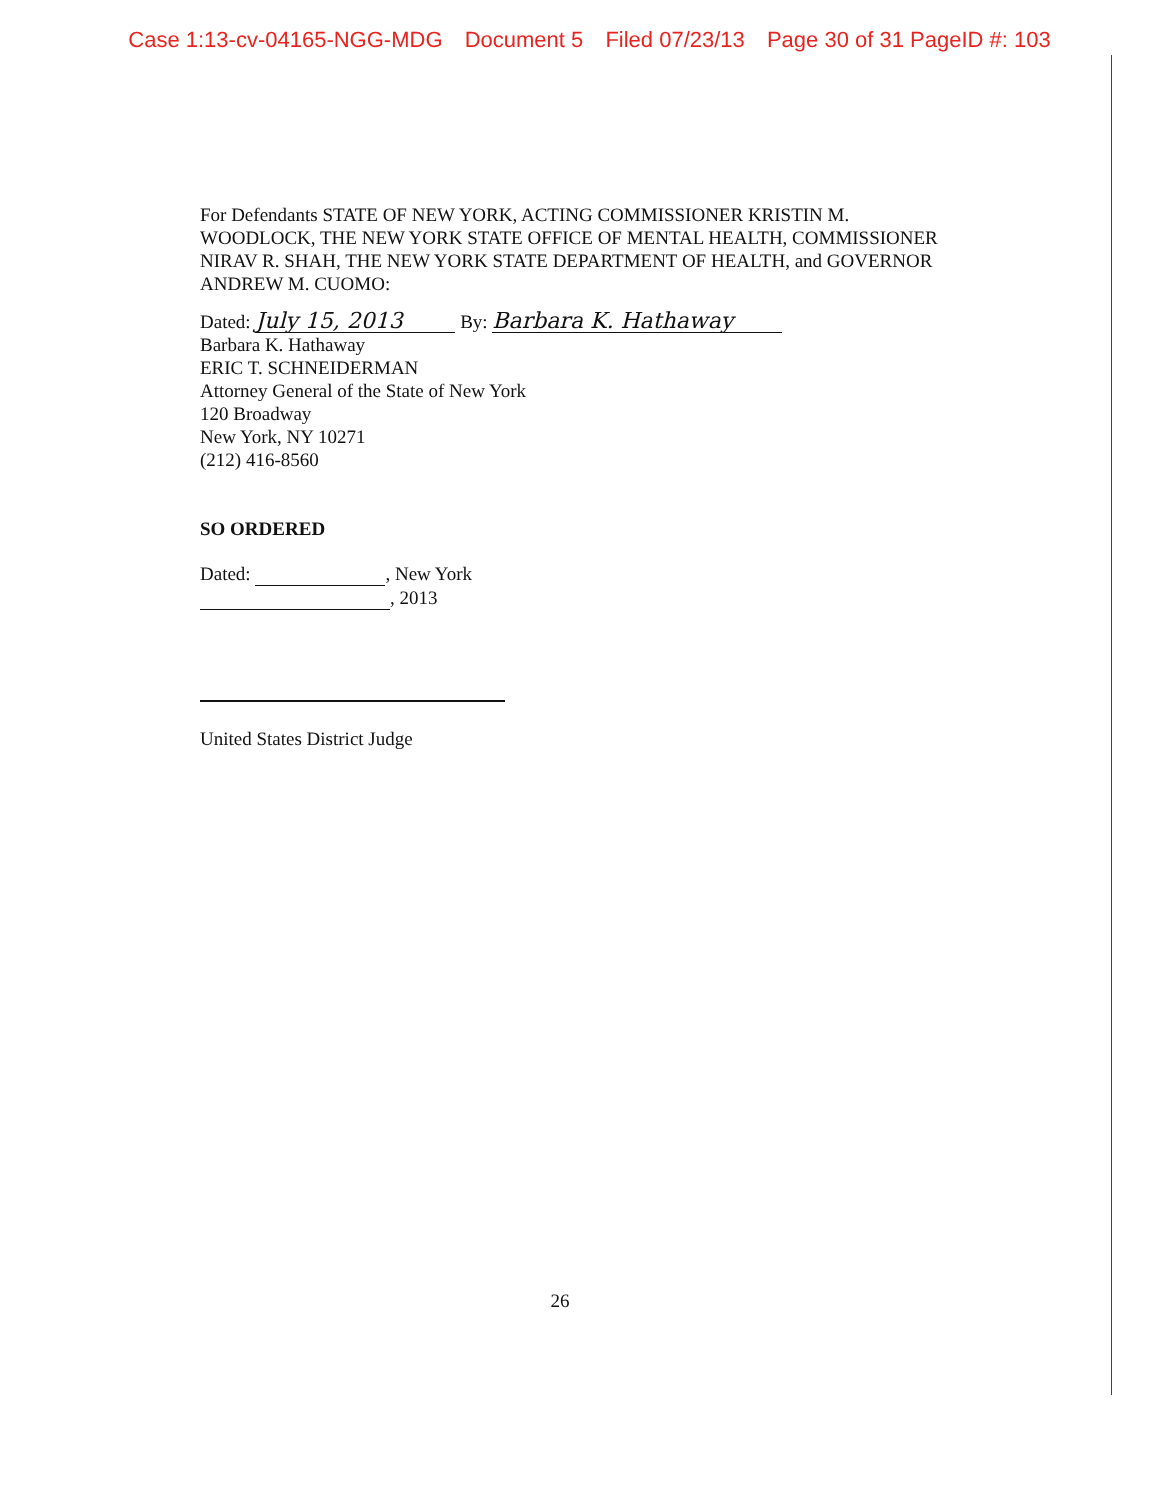Case 1:13-cv-04165-NGG-MDG Document 5 Filed 07/23/13 Page 30 of 31 PageID #: 103
For Defendants STATE OF NEW YORK, ACTING COMMISSIONER KRISTIN M. WOODLOCK, THE NEW YORK STATE OFFICE OF MENTAL HEALTH, COMMISSIONER NIRAV R. SHAH, THE NEW YORK STATE DEPARTMENT OF HEALTH, and GOVERNOR ANDREW M. CUOMO:
Dated: July 15, 2013 By: Barbara K. Hathaway
Barbara K. Hathaway
ERIC T. SCHNEIDERMAN
Attorney General of the State of New York
120 Broadway
New York, NY 10271
(212) 416-8560
SO ORDERED
Dated: , New York
, 2013
United States District Judge
26